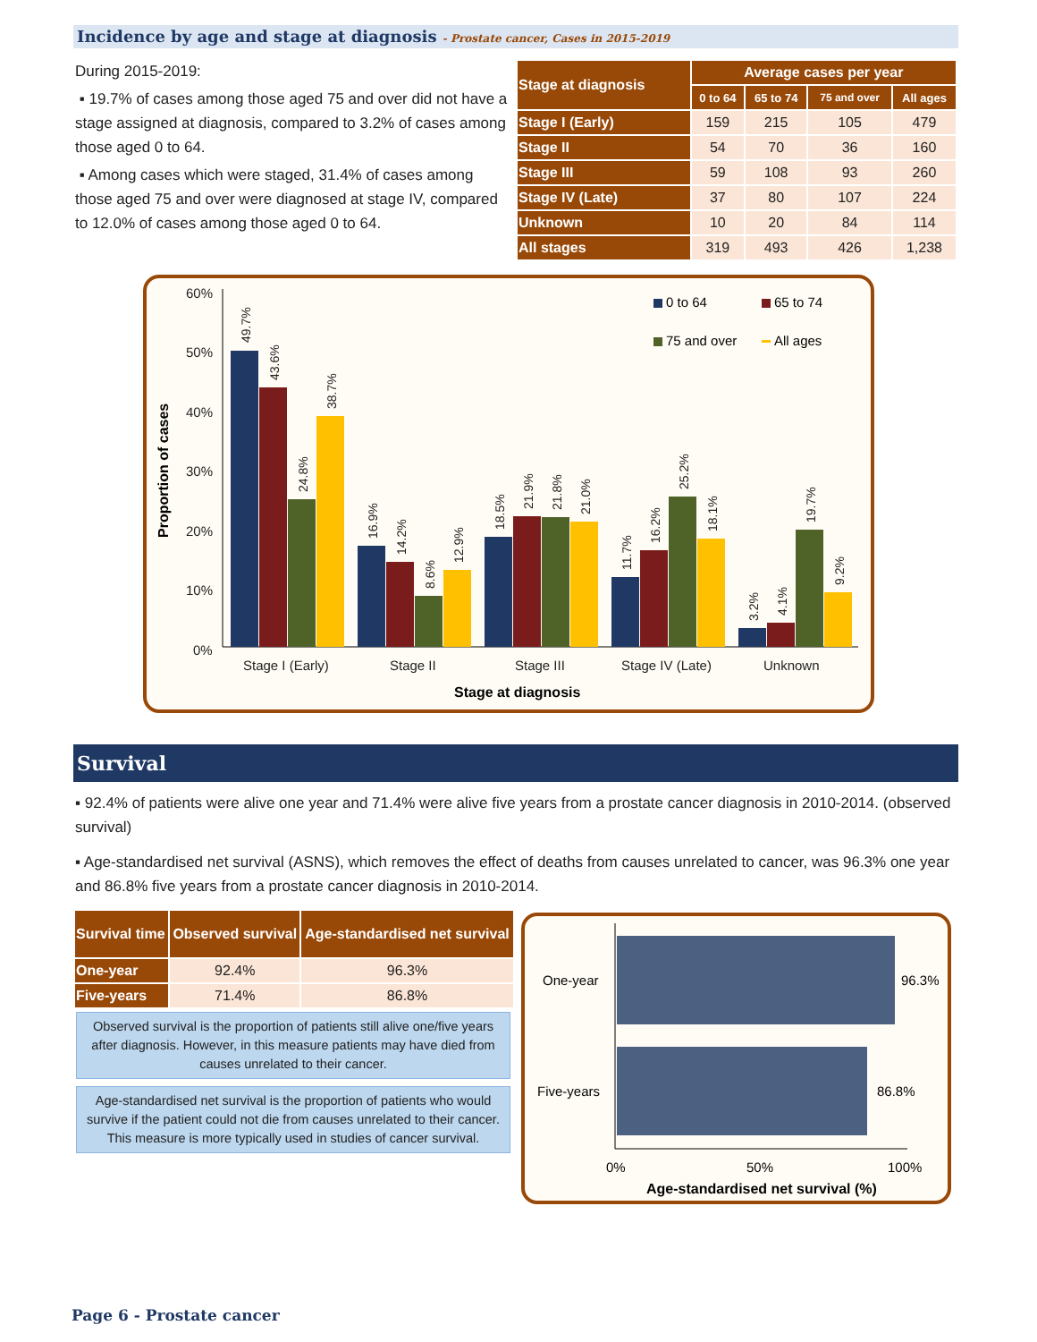Incidence by age and stage at diagnosis - Prostate cancer, Cases in 2015-2019
During 2015-2019:
▪ 19.7% of cases among those aged 75 and over did not have a stage assigned at diagnosis, compared to 3.2% of cases among those aged 0 to 64.
▪ Among cases which were staged, 31.4% of cases among those aged 75 and over were diagnosed at stage IV, compared to 12.0% of cases among those aged 0 to 64.
| Stage at diagnosis | Average cases per year | | | |
| --- | --- | --- | --- | --- |
| | 0 to 64 | 65 to 74 | 75 and over | All ages |
| Stage I (Early) | 159 | 215 | 105 | 479 |
| Stage II | 54 | 70 | 36 | 160 |
| Stage III | 59 | 108 | 93 | 260 |
| Stage IV (Late) | 37 | 80 | 107 | 224 |
| Unknown | 10 | 20 | 84 | 114 |
| All stages | 319 | 493 | 426 | 1,238 |
60%
50%
40%
30%
20%
10%
0%
49.7%
43.6%
24.8%
38.7%
16.9%
14.2%
8.6%
12.9%
18.5%
21.9%
21.8%
21.0%
11.7%
16.2%
25.2%
18.1%
3.2%
4.1%
19.7%
9.2%
Stage I (Early)
Stage II
Stage III
Stage IV (Late)
Unknown
Stage at diagnosis
Proportion of cases
0 to 64
65 to 74
75 and over
All ages
Survival
▪ 92.4% of patients were alive one year and 71.4% were alive five years from a prostate cancer diagnosis in 2010-2014. (observed survival)
▪ Age-standardised net survival (ASNS), which removes the effect of deaths from causes unrelated to cancer, was 96.3% one year and 86.8% five years from a prostate cancer diagnosis in 2010-2014.
| Survival time | Observed survival | Age-standardised net survival |
| --- | --- | --- |
| One-year | 92.4% | 96.3% |
| Five-years | 71.4% | 86.8% |
Observed survival is the proportion of patients still alive one/five years after diagnosis. However, in this measure patients may have died from causes unrelated to their cancer.
Age-standardised net survival is the proportion of patients who would survive if the patient could not die from causes unrelated to their cancer. This measure is more typically used in studies of cancer survival.
One-year
96.3%
Five-years
86.8%
0%
50%
100%
Age-standardised net survival (%)
Page 6 - Prostate cancer